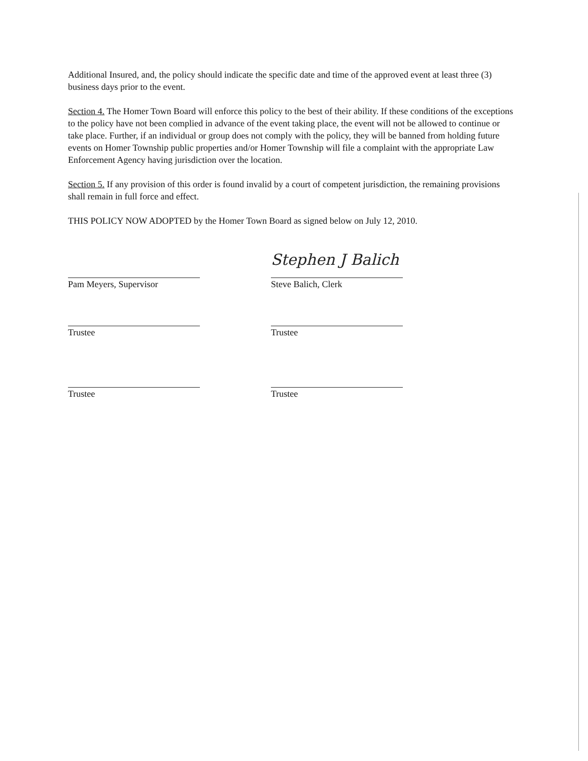Additional Insured, and, the policy should indicate the specific date and time of the approved event at least three (3) business days prior to the event.
Section 4. The Homer Town Board will enforce this policy to the best of their ability. If these conditions of the exceptions to the policy have not been complied in advance of the event taking place, the event will not be allowed to continue or take place. Further, if an individual or group does not comply with the policy, they will be banned from holding future events on Homer Township public properties and/or Homer Township will file a complaint with the appropriate Law Enforcement Agency having jurisdiction over the location.
Section 5. If any provision of this order is found invalid by a court of competent jurisdiction, the remaining provisions shall remain in full force and effect.
THIS POLICY NOW ADOPTED by the Homer Town Board as signed below on July 12, 2010.
Pam Meyers, Supervisor
Trustee
Trustee
Stephen J Balich
Steve Balich, Clerk
Trustee
Trustee